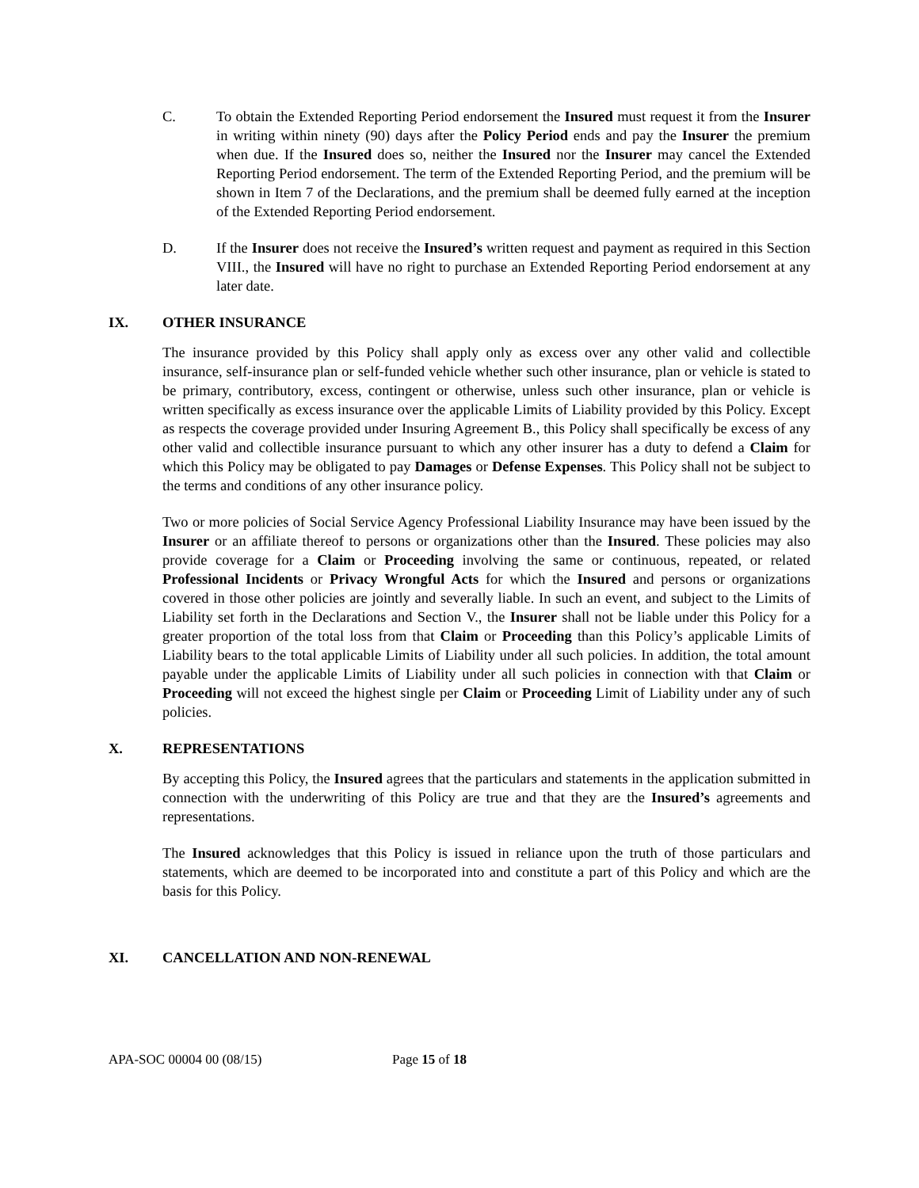C. To obtain the Extended Reporting Period endorsement the Insured must request it from the Insurer in writing within ninety (90) days after the Policy Period ends and pay the Insurer the premium when due. If the Insured does so, neither the Insured nor the Insurer may cancel the Extended Reporting Period endorsement. The term of the Extended Reporting Period, and the premium will be shown in Item 7 of the Declarations, and the premium shall be deemed fully earned at the inception of the Extended Reporting Period endorsement.
D. If the Insurer does not receive the Insured’s written request and payment as required in this Section VIII., the Insured will have no right to purchase an Extended Reporting Period endorsement at any later date.
IX. OTHER INSURANCE
The insurance provided by this Policy shall apply only as excess over any other valid and collectible insurance, self-insurance plan or self-funded vehicle whether such other insurance, plan or vehicle is stated to be primary, contributory, excess, contingent or otherwise, unless such other insurance, plan or vehicle is written specifically as excess insurance over the applicable Limits of Liability provided by this Policy. Except as respects the coverage provided under Insuring Agreement B., this Policy shall specifically be excess of any other valid and collectible insurance pursuant to which any other insurer has a duty to defend a Claim for which this Policy may be obligated to pay Damages or Defense Expenses. This Policy shall not be subject to the terms and conditions of any other insurance policy.
Two or more policies of Social Service Agency Professional Liability Insurance may have been issued by the Insurer or an affiliate thereof to persons or organizations other than the Insured. These policies may also provide coverage for a Claim or Proceeding involving the same or continuous, repeated, or related Professional Incidents or Privacy Wrongful Acts for which the Insured and persons or organizations covered in those other policies are jointly and severally liable. In such an event, and subject to the Limits of Liability set forth in the Declarations and Section V., the Insurer shall not be liable under this Policy for a greater proportion of the total loss from that Claim or Proceeding than this Policy’s applicable Limits of Liability bears to the total applicable Limits of Liability under all such policies. In addition, the total amount payable under the applicable Limits of Liability under all such policies in connection with that Claim or Proceeding will not exceed the highest single per Claim or Proceeding Limit of Liability under any of such policies.
X. REPRESENTATIONS
By accepting this Policy, the Insured agrees that the particulars and statements in the application submitted in connection with the underwriting of this Policy are true and that they are the Insured’s agreements and representations.
The Insured acknowledges that this Policy is issued in reliance upon the truth of those particulars and statements, which are deemed to be incorporated into and constitute a part of this Policy and which are the basis for this Policy.
XI. CANCELLATION AND NON-RENEWAL
APA-SOC 00004 00 (08/15) Page 15 of 18